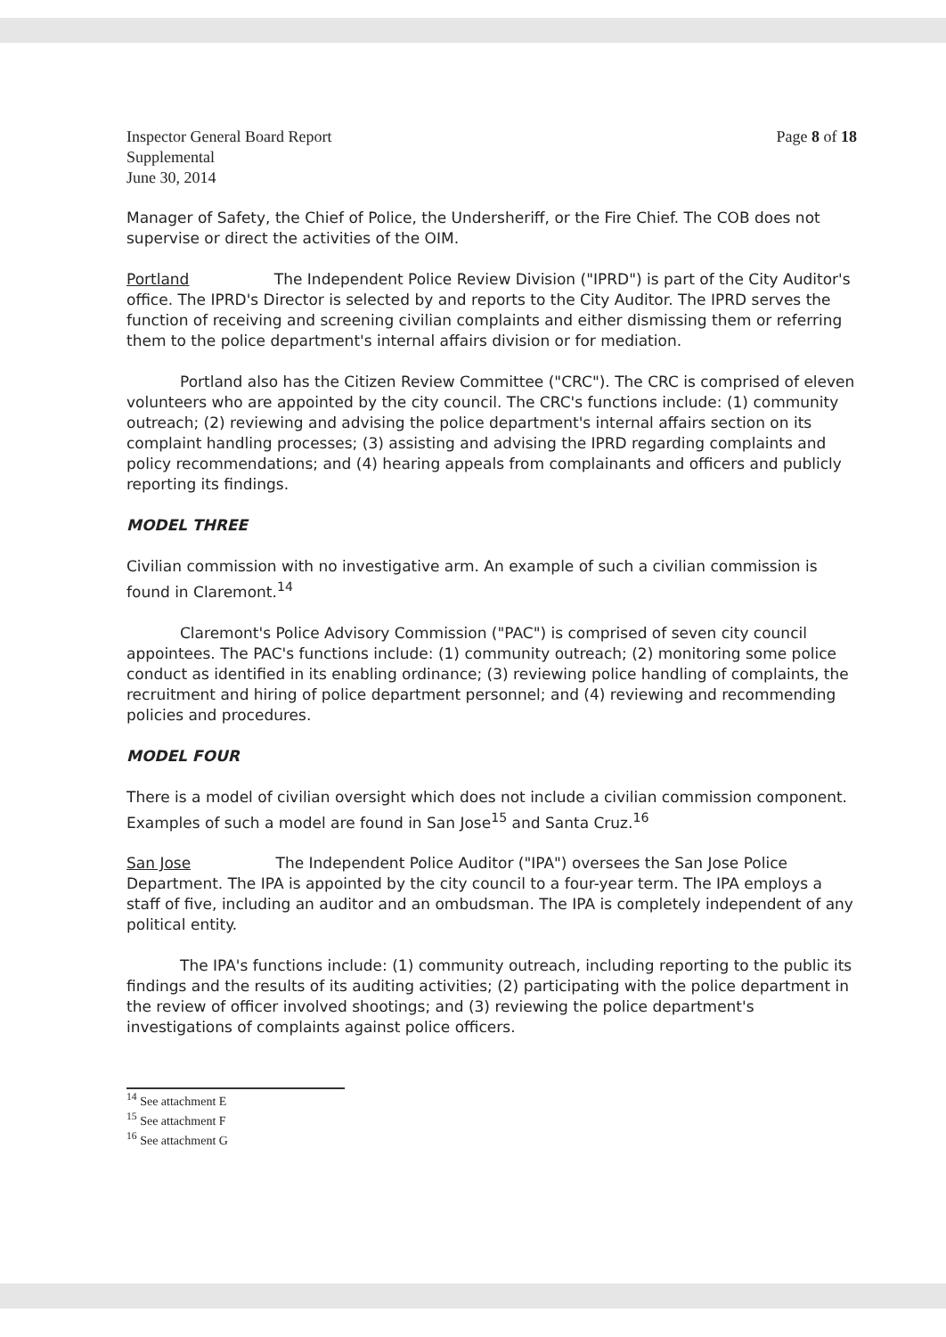Inspector General Board Report
Supplemental
June 30, 2014
Page 8 of 18
Manager of Safety, the Chief of Police, the Undersheriff, or the Fire Chief. The COB does not supervise or direct the activities of the OIM.
Portland The Independent Police Review Division ("IPRD") is part of the City Auditor's office. The IPRD's Director is selected by and reports to the City Auditor. The IPRD serves the function of receiving and screening civilian complaints and either dismissing them or referring them to the police department's internal affairs division or for mediation.
Portland also has the Citizen Review Committee ("CRC"). The CRC is comprised of eleven volunteers who are appointed by the city council. The CRC's functions include: (1) community outreach; (2) reviewing and advising the police department's internal affairs section on its complaint handling processes; (3) assisting and advising the IPRD regarding complaints and policy recommendations; and (4) hearing appeals from complainants and officers and publicly reporting its findings.
MODEL THREE
Civilian commission with no investigative arm. An example of such a civilian commission is found in Claremont.<sup>14</sup>
Claremont's Police Advisory Commission ("PAC") is comprised of seven city council appointees. The PAC's functions include: (1) community outreach; (2) monitoring some police conduct as identified in its enabling ordinance; (3) reviewing police handling of complaints, the recruitment and hiring of police department personnel; and (4) reviewing and recommending policies and procedures.
MODEL FOUR
There is a model of civilian oversight which does not include a civilian commission component. Examples of such a model are found in San Jose<sup>15</sup> and Santa Cruz.<sup>16</sup>
San Jose The Independent Police Auditor ("IPA") oversees the San Jose Police Department. The IPA is appointed by the city council to a four-year term. The IPA employs a staff of five, including an auditor and an ombudsman. The IPA is completely independent of any political entity.
The IPA's functions include: (1) community outreach, including reporting to the public its findings and the results of its auditing activities; (2) participating with the police department in the review of officer involved shootings; and (3) reviewing the police department's investigations of complaints against police officers.
<sup>14</sup> See attachment E
<sup>15</sup> See attachment F
<sup>16</sup> See attachment G